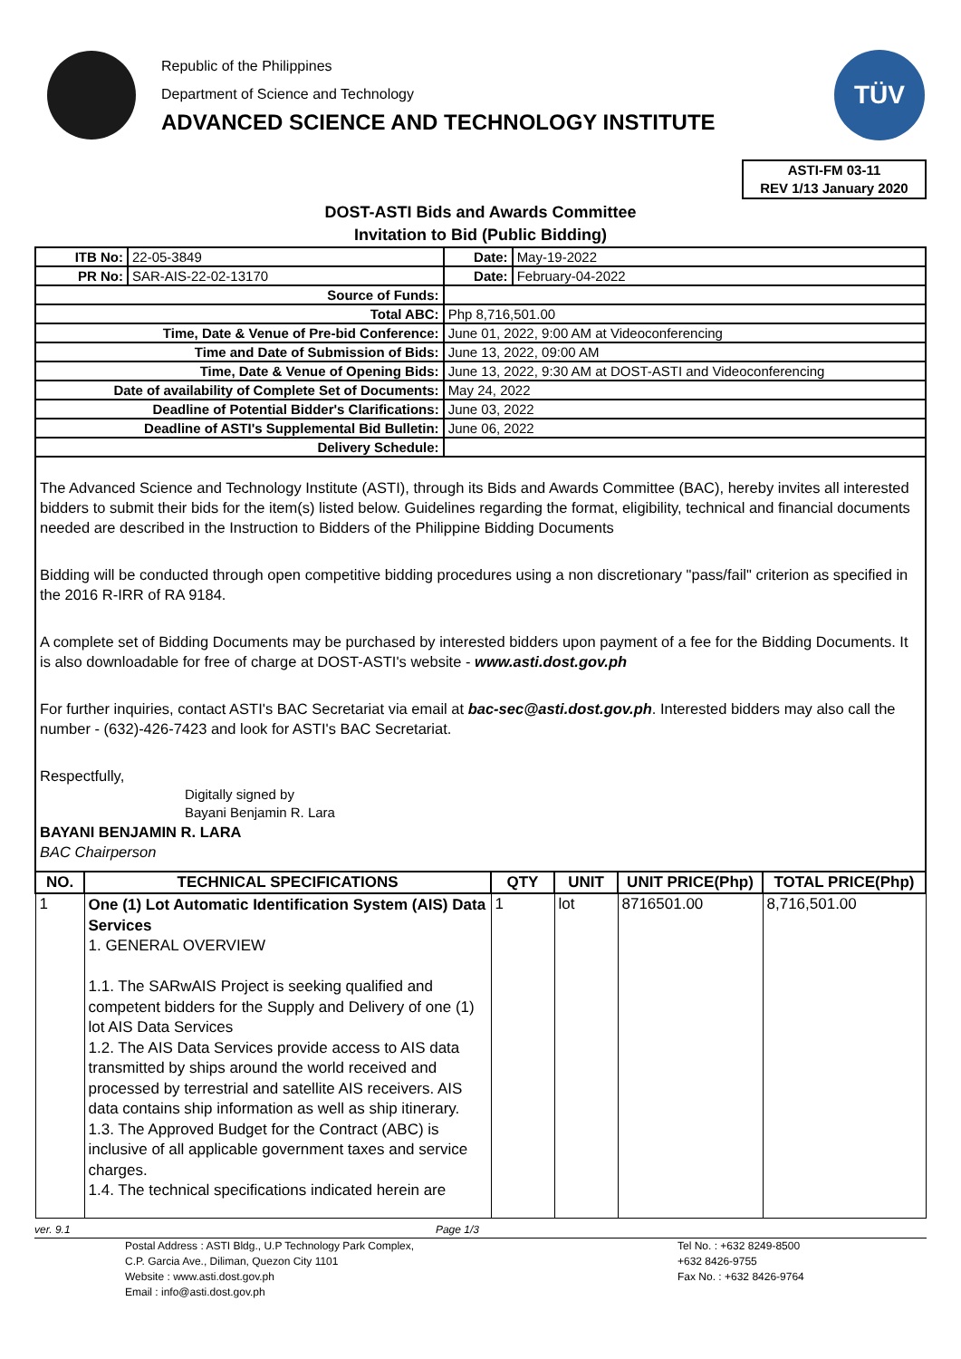Republic of the Philippines
Department of Science and Technology
ADVANCED SCIENCE AND TECHNOLOGY INSTITUTE
TÜV
ASTI-FM 03-11
REV 1/13 January 2020
DOST-ASTI Bids and Awards Committee
Invitation to Bid (Public Bidding)
| ITB No: | 22-05-3849 | | Date: | May-19-2022 |
| PR No: | SAR-AIS-22-02-13170 | | Date: | February-04-2022 |
| Source of Funds: | | | | |
| Total ABC: | | Php 8,716,501.00 | | |
| Time, Date & Venue of Pre-bid Conference: | | June 01, 2022, 9:00 AM at Videoconferencing | | |
| Time and Date of Submission of Bids: | | June 13, 2022, 09:00 AM | | |
| Time, Date & Venue of Opening Bids: | | June 13, 2022, 9:30 AM at DOST-ASTI and Videoconferencing | | |
| Date of availability of Complete Set of Documents: | | May 24, 2022 | | |
| Deadline of Potential Bidder's Clarifications: | | June 03, 2022 | | |
| Deadline of ASTI's Supplemental Bid Bulletin: | | June 06, 2022 | | |
| Delivery Schedule: | | | | |
The Advanced Science and Technology Institute (ASTI), through its Bids and Awards Committee (BAC), hereby invites all interested bidders to submit their bids for the item(s) listed below. Guidelines regarding the format, eligibility, technical and financial documents needed are described in the Instruction to Bidders of the Philippine Bidding Documents
Bidding will be conducted through open competitive bidding procedures using a non discretionary "pass/fail" criterion as specified in the 2016 R-IRR of RA 9184.
A complete set of Bidding Documents may be purchased by interested bidders upon payment of a fee for the Bidding Documents. It is also downloadable for free of charge at DOST-ASTI's website - www.asti.dost.gov.ph
For further inquiries, contact ASTI's BAC Secretariat via email at bac-sec@asti.dost.gov.ph. Interested bidders may also call the number - (632)-426-7423 and look for ASTI's BAC Secretariat.
Respectfully,
Digitally signed by
Bayani Benjamin R. Lara
BAYANI BENJAMIN R. LARA
BAC Chairperson
| NO. | TECHNICAL SPECIFICATIONS | QTY | UNIT | UNIT PRICE(Php) | TOTAL PRICE(Php) |
| --- | --- | --- | --- | --- | --- |
| 1 | One (1) Lot Automatic Identification System (AIS) Data Services 1. GENERAL OVERVIEW 1.1. The SARwAIS Project is seeking qualified and competent bidders for the Supply and Delivery of one (1) lot AIS Data Services 1.2. The AIS Data Services provide access to AIS data transmitted by ships around the world received and processed by terrestrial and satellite AIS receivers. AIS data contains ship information as well as ship itinerary. 1.3. The Approved Budget for the Contract (ABC) is inclusive of all applicable government taxes and service charges. 1.4. The technical specifications indicated herein are | 1 | lot | 8716501.00 | 8,716,501.00 |
ver. 9.1 Page 1/3
Postal Address : ASTI Bldg., U.P Technology Park Complex,
C.P. Garcia Ave., Diliman, Quezon City 1101
Website : www.asti.dost.gov.ph
Email : info@asti.dost.gov.ph
Tel No. : +632 8249-8500
+632 8426-9755
Fax No. : +632 8426-9764